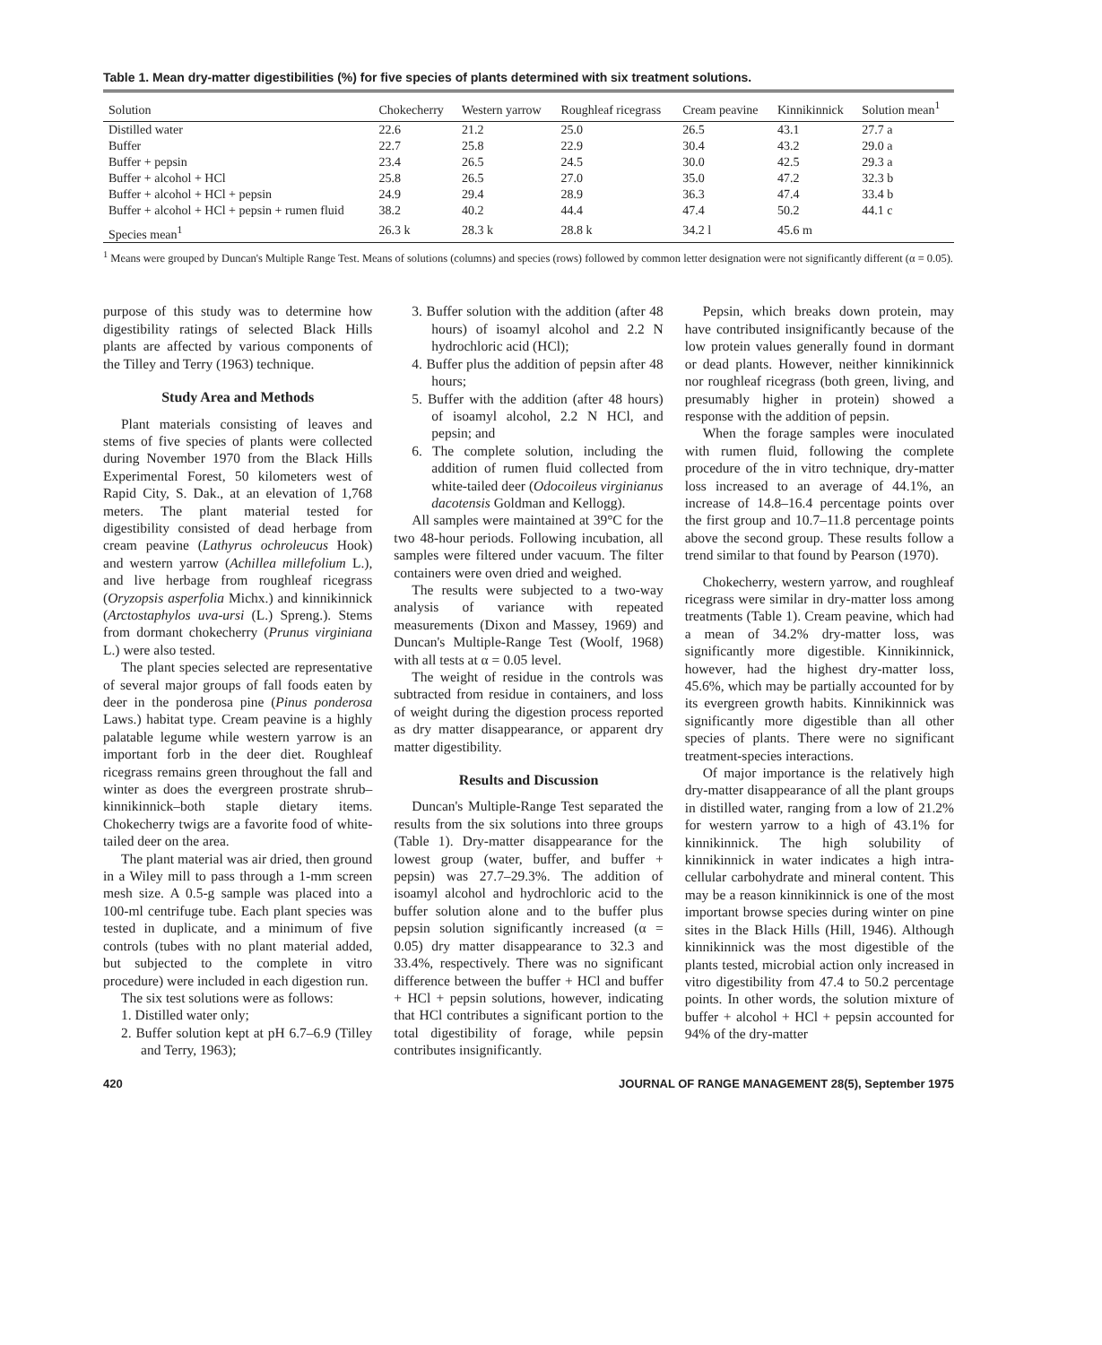Table 1. Mean dry-matter digestibilities (%) for five species of plants determined with six treatment solutions.
| Solution | Chokecherry | Western yarrow | Roughleaf ricegrass | Cream peavine | Kinnikinnick | Solution mean<sup>1</sup> |
| --- | --- | --- | --- | --- | --- | --- |
| Distilled water | 22.6 | 21.2 | 25.0 | 26.5 | 43.1 | 27.7 a |
| Buffer | 22.7 | 25.8 | 22.9 | 30.4 | 43.2 | 29.0 a |
| Buffer + pepsin | 23.4 | 26.5 | 24.5 | 30.0 | 42.5 | 29.3 a |
| Buffer + alcohol + HCl | 25.8 | 26.5 | 27.0 | 35.0 | 47.2 | 32.3 b |
| Buffer + alcohol + HCl + pepsin | 24.9 | 29.4 | 28.9 | 36.3 | 47.4 | 33.4 b |
| Buffer + alcohol + HCl + pepsin + rumen fluid | 38.2 | 40.2 | 44.4 | 47.4 | 50.2 | 44.1 c |
| Species mean<sup>1</sup> | 26.3 k | 28.3 k | 28.8 k | 34.2 l | 45.6 m | |
<sup>1</sup> Means were grouped by Duncan's Multiple Range Test. Means of solutions (columns) and species (rows) followed by common letter designation were not significantly different (α = 0.05).
purpose of this study was to determine how digestibility ratings of selected Black Hills plants are affected by various components of the Tilley and Terry (1963) technique.
Study Area and Methods
Plant materials consisting of leaves and stems of five species of plants were collected during November 1970 from the Black Hills Experimental Forest, 50 kilometers west of Rapid City, S. Dak., at an elevation of 1,768 meters. The plant material tested for digestibility consisted of dead herbage from cream peavine (Lathyrus ochroleucus Hook) and western yarrow (Achillea millefolium L.), and live herbage from roughleaf ricegrass (Oryzopsis asperfolia Michx.) and kinnikinnick (Arctostaphylos uva-ursi (L.) Spreng.). Stems from dormant chokecherry (Prunus virginiana L.) were also tested.
The plant species selected are representative of several major groups of fall foods eaten by deer in the ponderosa pine (Pinus ponderosa Laws.) habitat type. Cream peavine is a highly palatable legume while western yarrow is an important forb in the deer diet. Roughleaf ricegrass remains green throughout the fall and winter as does the evergreen prostrate shrub–kinnikinnick–both staple dietary items. Chokecherry twigs are a favorite food of white-tailed deer on the area.
The plant material was air dried, then ground in a Wiley mill to pass through a 1-mm screen mesh size. A 0.5-g sample was placed into a 100-ml centrifuge tube. Each plant species was tested in duplicate, and a minimum of five controls (tubes with no plant material added, but subjected to the complete in vitro procedure) were included in each digestion run.
The six test solutions were as follows:
1. Distilled water only;
2. Buffer solution kept at pH 6.7–6.9 (Tilley and Terry, 1963);
3. Buffer solution with the addition (after 48 hours) of isoamyl alcohol and 2.2 N hydrochloric acid (HCl);
4. Buffer plus the addition of pepsin after 48 hours;
5. Buffer with the addition (after 48 hours) of isoamyl alcohol, 2.2 N HCl, and pepsin; and
6. The complete solution, including the addition of rumen fluid collected from white-tailed deer (Odocoileus virginianus dacotensis Goldman and Kellogg).
All samples were maintained at 39°C for the two 48-hour periods. Following incubation, all samples were filtered under vacuum. The filter containers were oven dried and weighed.
The results were subjected to a two-way analysis of variance with repeated measurements (Dixon and Massey, 1969) and Duncan's Multiple-Range Test (Woolf, 1968) with all tests at α = 0.05 level.
The weight of residue in the controls was subtracted from residue in containers, and loss of weight during the digestion process reported as dry matter disappearance, or apparent dry matter digestibility.
Results and Discussion
Duncan's Multiple-Range Test separated the results from the six solutions into three groups (Table 1). Dry-matter disappearance for the lowest group (water, buffer, and buffer + pepsin) was 27.7–29.3%. The addition of isoamyl alcohol and hydrochloric acid to the buffer solution alone and to the buffer plus pepsin solution significantly increased (α = 0.05) dry matter disappearance to 32.3 and 33.4%, respectively. There was no significant difference between the buffer + HCl and buffer + HCl + pepsin solutions, however, indicating that HCl contributes a significant portion to the total digestibility of forage, while pepsin contributes insignificantly.
Pepsin, which breaks down protein, may have contributed insignificantly because of the low protein values generally found in dormant or dead plants. However, neither kinnikinnick nor roughleaf ricegrass (both green, living, and presumably higher in protein) showed a response with the addition of pepsin.
When the forage samples were inoculated with rumen fluid, following the complete procedure of the in vitro technique, dry-matter loss increased to an average of 44.1%, an increase of 14.8–16.4 percentage points over the first group and 10.7–11.8 percentage points above the second group. These results follow a trend similar to that found by Pearson (1970).
Chokecherry, western yarrow, and roughleaf ricegrass were similar in dry-matter loss among treatments (Table 1). Cream peavine, which had a mean of 34.2% dry-matter loss, was significantly more digestible. Kinnikinnick, however, had the highest dry-matter loss, 45.6%, which may be partially accounted for by its evergreen growth habits. Kinnikinnick was significantly more digestible than all other species of plants. There were no significant treatment-species interactions.
Of major importance is the relatively high dry-matter disappearance of all the plant groups in distilled water, ranging from a low of 21.2% for western yarrow to a high of 43.1% for kinnikinnick. The high solubility of kinnikinnick in water indicates a high intra-cellular carbohydrate and mineral content. This may be a reason kinnikinnick is one of the most important browse species during winter on pine sites in the Black Hills (Hill, 1946). Although kinnikinnick was the most digestible of the plants tested, microbial action only increased in vitro digestibility from 47.4 to 50.2 percentage points. In other words, the solution mixture of buffer + alcohol + HCl + pepsin accounted for 94% of the dry-matter
420 JOURNAL OF RANGE MANAGEMENT 28(5), September 1975